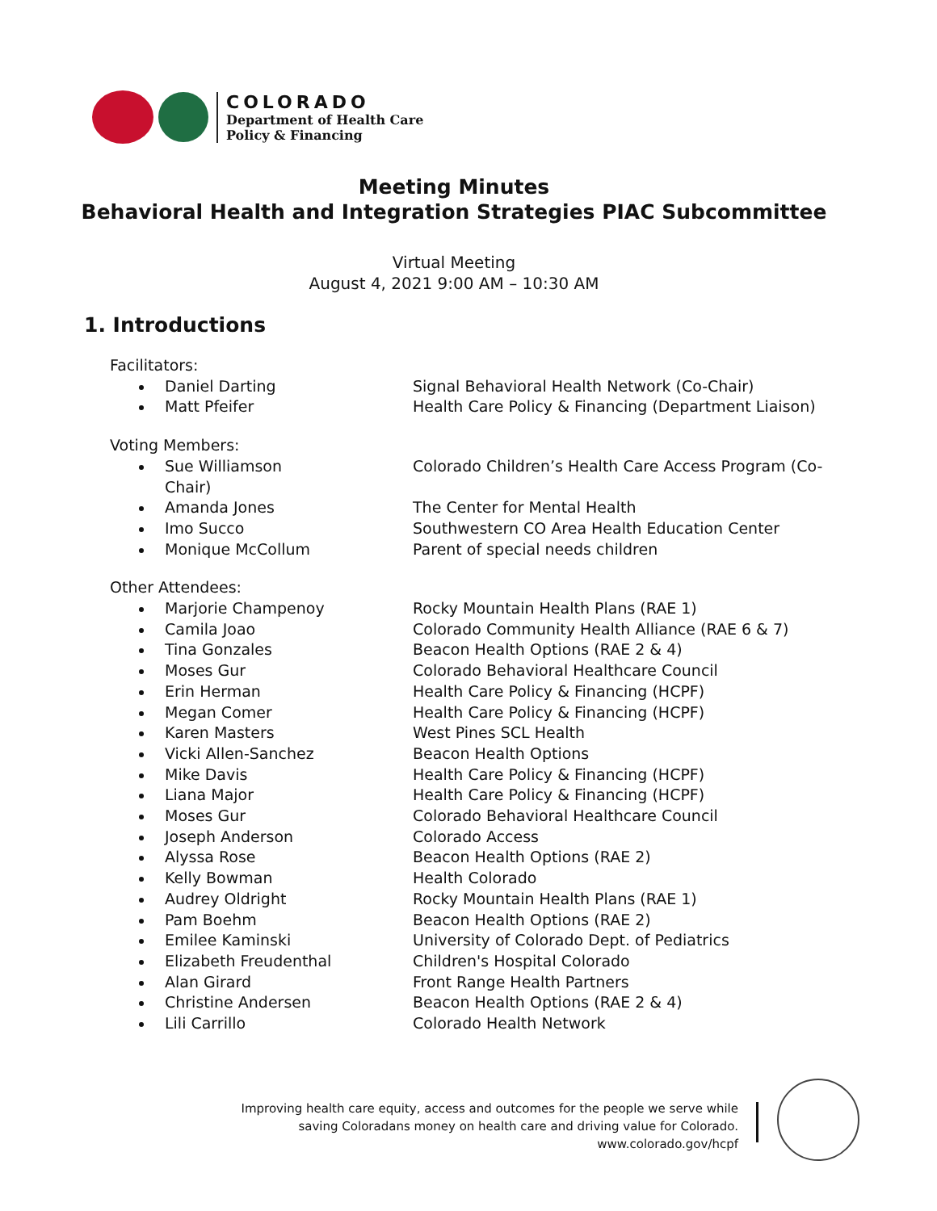COLORADO
Department of Health Care
Policy & Financing
Meeting Minutes
Behavioral Health and Integration Strategies PIAC Subcommittee
Virtual Meeting
August 4, 2021 9:00 AM – 10:30 AM
1. Introductions
Facilitators:
Daniel Darting Signal Behavioral Health Network (Co-Chair)
Matt Pfeifer Health Care Policy & Financing (Department Liaison)
Voting Members:
Sue Williamson
Chair)
Colorado Children’s Health Care Access Program (Co-
Amanda Jones The Center for Mental Health
Imo Succo Southwestern CO Area Health Education Center
Monique McCollum Parent of special needs children
Other Attendees:
Marjorie Champenoy Rocky Mountain Health Plans (RAE 1)
Camila Joao Colorado Community Health Alliance (RAE 6 & 7)
Tina Gonzales Beacon Health Options (RAE 2 & 4)
Moses Gur Colorado Behavioral Healthcare Council
Erin Herman Health Care Policy & Financing (HCPF)
Megan Comer Health Care Policy & Financing (HCPF)
Karen Masters West Pines SCL Health
Vicki Allen-Sanchez Beacon Health Options
Mike Davis Health Care Policy & Financing (HCPF)
Liana Major Health Care Policy & Financing (HCPF)
Moses Gur Colorado Behavioral Healthcare Council
Joseph Anderson Colorado Access
Alyssa Rose Beacon Health Options (RAE 2)
Kelly Bowman Health Colorado
Audrey Oldright Rocky Mountain Health Plans (RAE 1)
Pam Boehm Beacon Health Options (RAE 2)
Emilee Kaminski University of Colorado Dept. of Pediatrics
Elizabeth Freudenthal Children's Hospital Colorado
Alan Girard Front Range Health Partners
Christine Andersen Beacon Health Options (RAE 2 & 4)
Lili Carrillo Colorado Health Network
Improving health care equity, access and outcomes for the people we serve while
saving Coloradans money on health care and driving value for Colorado.
www.colorado.gov/hcpf